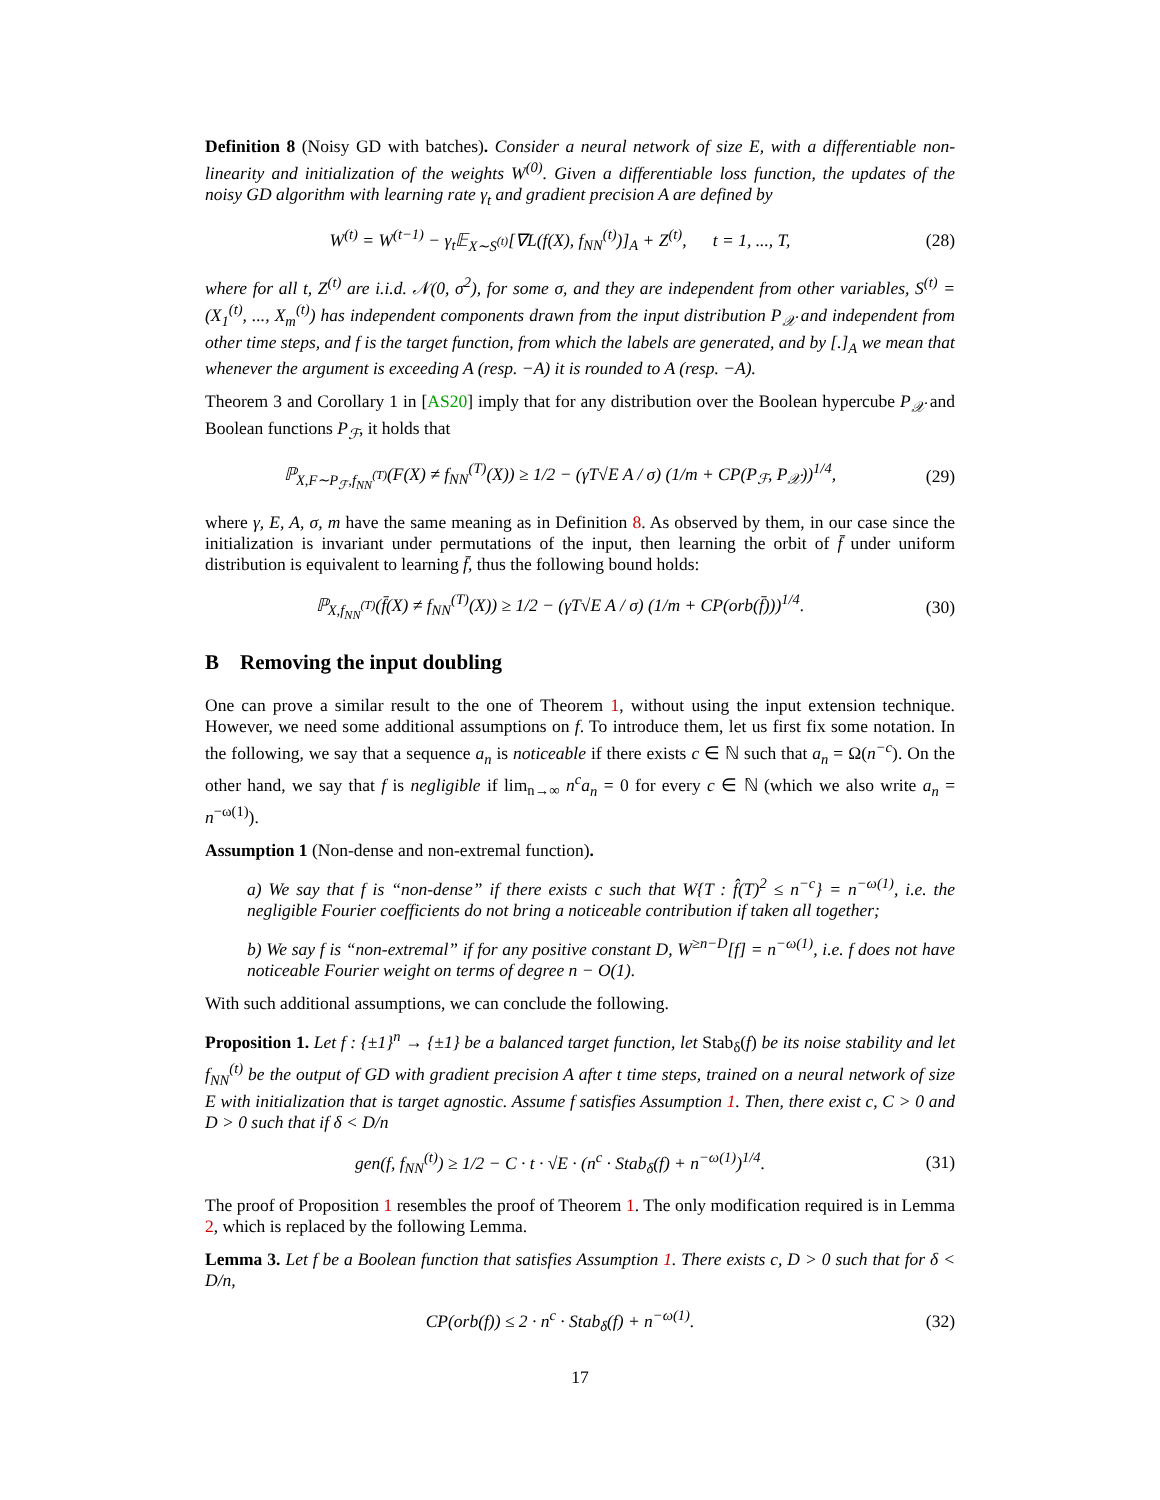Definition 8 (Noisy GD with batches). Consider a neural network of size E, with a differentiable non-linearity and initialization of the weights W<sup>(0)</sup>. Given a differentiable loss function, the updates of the noisy GD algorithm with learning rate γ<sub>t</sub> and gradient precision A are defined by
W<sup>(t)</sup> = W<sup>(t−1)</sup> − γ<sub>t</sub>𝔼<sub>X∼S<sup>(t)</sup></sub>[∇L(f(X), f<sub>NN</sub><sup>(t)</sup>)]<sub>A</sub> + Z<sup>(t)</sup>, t = 1, ..., T, (28)
where for all t, Z<sup>(t)</sup> are i.i.d. 𝒩(0, σ<sup>2</sup>), for some σ, and they are independent from other variables, S<sup>(t)</sup> = (X<sub>1</sub><sup>(t)</sup>, ..., X<sub>m</sub><sup>(t)</sup>) has independent components drawn from the input distribution P<sub>𝒳</sub> and independent from other time steps, and f is the target function, from which the labels are generated, and by [.]<sub>A</sub> we mean that whenever the argument is exceeding A (resp. −A) it is rounded to A (resp. −A).
Theorem 3 and Corollary 1 in [AS20] imply that for any distribution over the Boolean hypercube P<sub>𝒳</sub> and Boolean functions P<sub>ℱ</sub>, it holds that
ℙ<sub>X,F∼P<sub>ℱ</sub>,f<sub>NN</sub><sup>(T)</sup></sub>(F(X) ≠ f<sub>NN</sub><sup>(T)</sup>(X)) ≥ 1/2 − (γT√E A / σ) (1/m + CP(P<sub>ℱ</sub>, P<sub>𝒳</sub>))<sup>1/4</sup>, (29)
where γ, E, A, σ, m have the same meaning as in Definition 8. As observed by them, in our case since the initialization is invariant under permutations of the input, then learning the orbit of f̄ under uniform distribution is equivalent to learning f̄, thus the following bound holds:
ℙ<sub>X,f<sub>NN</sub><sup>(T)</sup></sub>(f̄(X) ≠ f<sub>NN</sub><sup>(T)</sup>(X)) ≥ 1/2 − (γT√E A / σ) (1/m + CP(orb(f̄)))<sup>1/4</sup>. (30)
B Removing the input doubling
One can prove a similar result to the one of Theorem 1, without using the input extension technique. However, we need some additional assumptions on f. To introduce them, let us first fix some notation. In the following, we say that a sequence a<sub>n</sub> is noticeable if there exists c ∈ ℕ such that a<sub>n</sub> = Ω(n<sup>−c</sup>). On the other hand, we say that f is negligible if lim<sub>n→∞</sub> n<sup>c</sup>a<sub>n</sub> = 0 for every c ∈ ℕ (which we also write a<sub>n</sub> = n<sup>−ω(1)</sup>).
Assumption 1 (Non-dense and non-extremal function).
a) We say that f is “non-dense” if there exists c such that W{T : f̂(T)<sup>2</sup> ≤ n<sup>−c</sup>} = n<sup>−ω(1)</sup>, i.e. the negligible Fourier coefficients do not bring a noticeable contribution if taken all together;
b) We say f is “non-extremal” if for any positive constant D, W<sup>≥n−D</sup>[f] = n<sup>−ω(1)</sup>, i.e. f does not have noticeable Fourier weight on terms of degree n − O(1).
With such additional assumptions, we can conclude the following.
Proposition 1. Let f : {±1}<sup>n</sup> → {±1} be a balanced target function, let Stab<sub>δ</sub>(f) be its noise stability and let f<sub>NN</sub><sup>(t)</sup> be the output of GD with gradient precision A after t time steps, trained on a neural network of size E with initialization that is target agnostic. Assume f satisfies Assumption 1. Then, there exist c, C > 0 and D > 0 such that if δ < D/n
gen(f, f<sub>NN</sub><sup>(t)</sup>) ≥ 1/2 − C · t · √E · (n<sup>c</sup> · Stab<sub>δ</sub>(f) + n<sup>−ω(1)</sup>)<sup>1/4</sup>. (31)
The proof of Proposition 1 resembles the proof of Theorem 1. The only modification required is in Lemma 2, which is replaced by the following Lemma.
Lemma 3. Let f be a Boolean function that satisfies Assumption 1. There exists c, D > 0 such that for δ < D/n,
CP(orb(f)) ≤ 2 · n<sup>c</sup> · Stab<sub>δ</sub>(f) + n<sup>−ω(1)</sup>. (32)
17